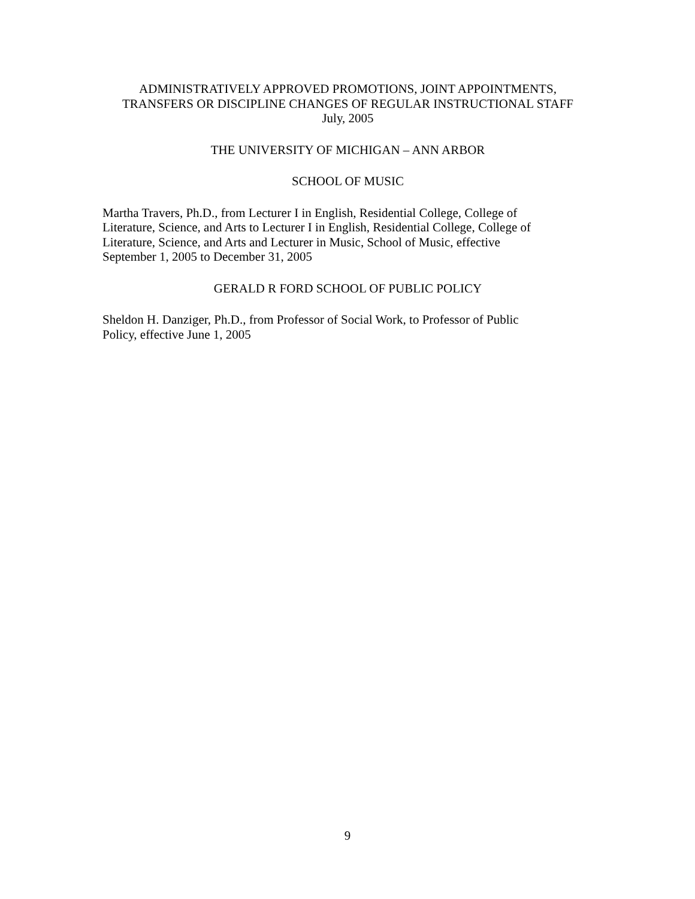ADMINISTRATIVELY APPROVED PROMOTIONS, JOINT APPOINTMENTS,
TRANSFERS OR DISCIPLINE CHANGES OF REGULAR INSTRUCTIONAL STAFF
July, 2005
THE UNIVERSITY OF MICHIGAN – ANN ARBOR
SCHOOL OF MUSIC
Martha Travers, Ph.D., from Lecturer I in English, Residential College, College of
Literature, Science, and Arts to Lecturer I in English, Residential College, College of
Literature, Science, and Arts and Lecturer in Music, School of Music, effective
September 1, 2005 to December 31, 2005
GERALD R FORD SCHOOL OF PUBLIC POLICY
Sheldon H. Danziger, Ph.D., from Professor of Social Work, to Professor of Public
Policy, effective June 1, 2005
9